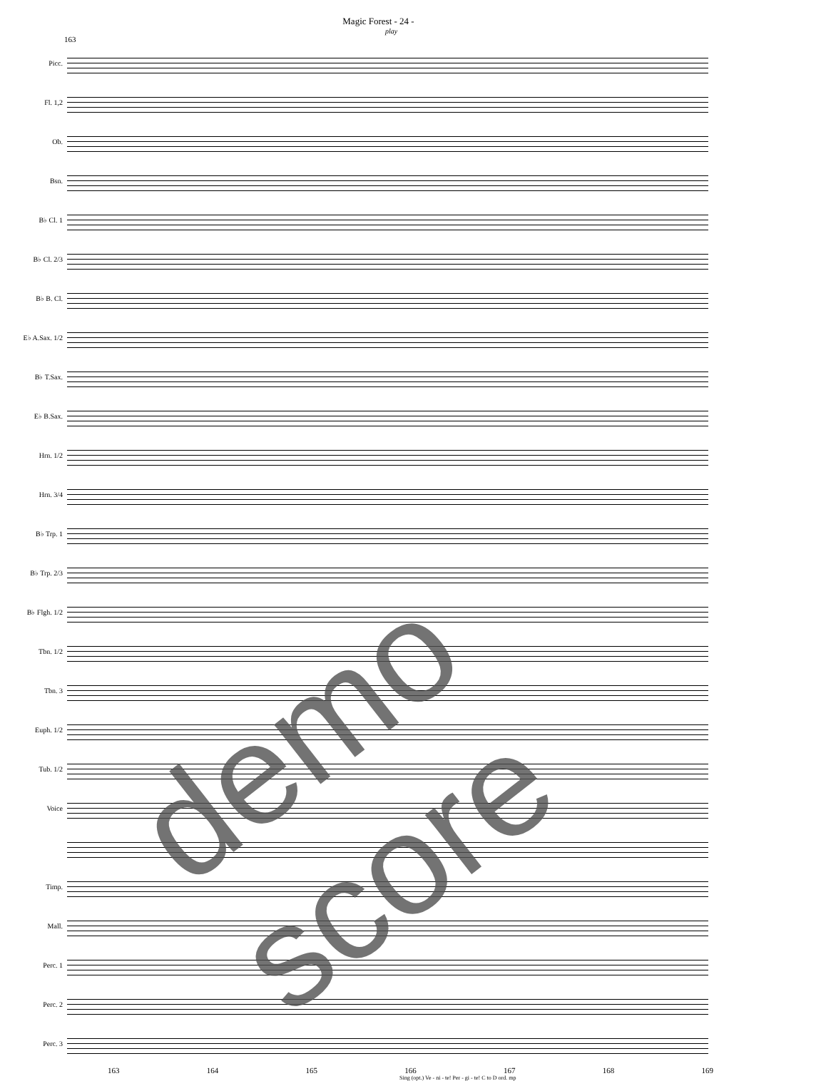Magic Forest - 24 -
play
163
Picc.
Fl. 1,2
Ob.
Bsn.
B♭ Cl. 1
B♭ Cl. 2/3
B♭ B. Cl.
E♭ A.Sax. 1/2
B♭ T.Sax.
E♭ B.Sax.
Hrn. 1/2
Hrn. 3/4
B♭ Trp. 1
B♭ Trp. 2/3
B♭ Flgh. 1/2
Tbn. 1/2
Tbn. 3
Euph. 1/2
Tub. 1/2
Voice
Timp.
Mall.
Perc. 1
Perc. 2
Perc. 3
163 164 165 166 167 168 169
Sing (opt.) Ve - ni - te! Per - gi - te! C to D ord. mp
demo score